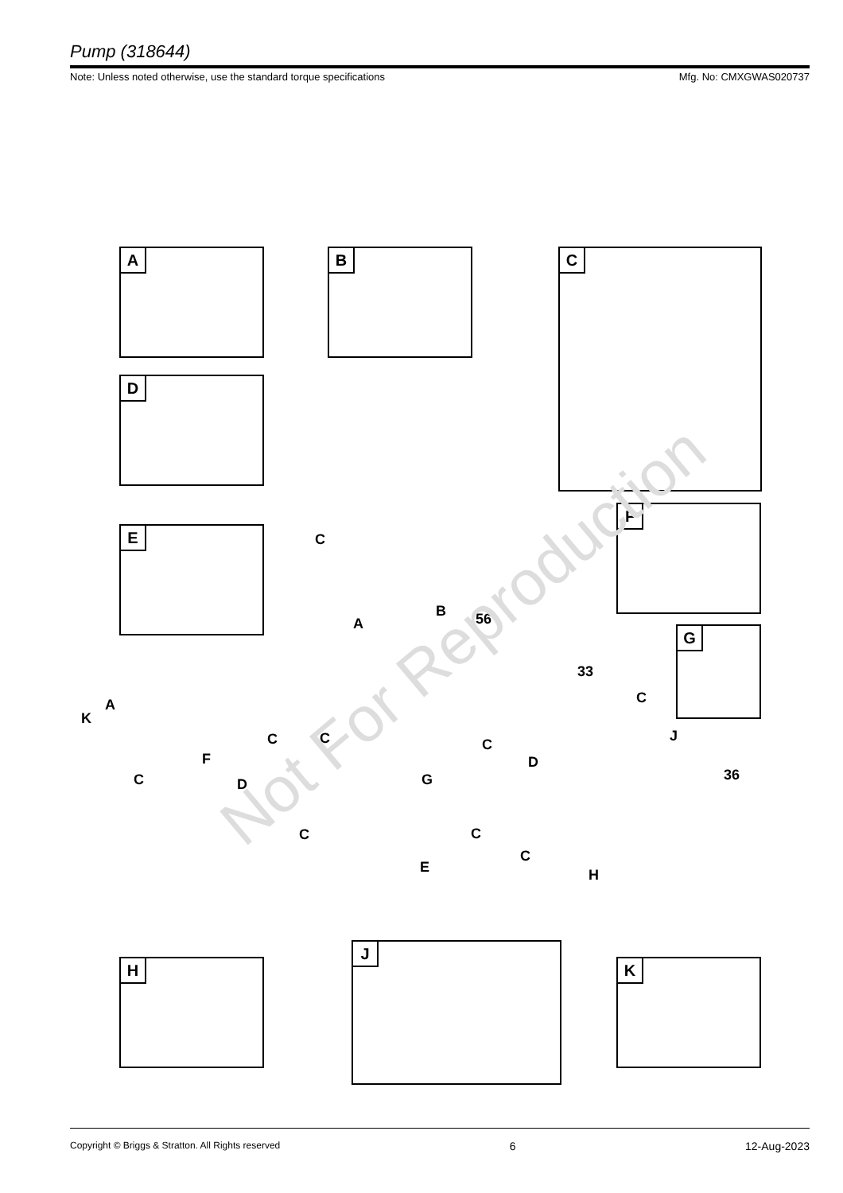Pump (318644)
Note: Unless noted otherwise, use the standard torque specifications Mfg. No: CMXGWAS020737
A B C
D
E
F
G
H
J
K
C
B
A 56
33
A
K
C
C C J
F
C
D
36 C G D
C C
C
E H
Not For Reproduction
Copyright © Briggs & Stratton. All Rights reserved 6 12-Aug-2023